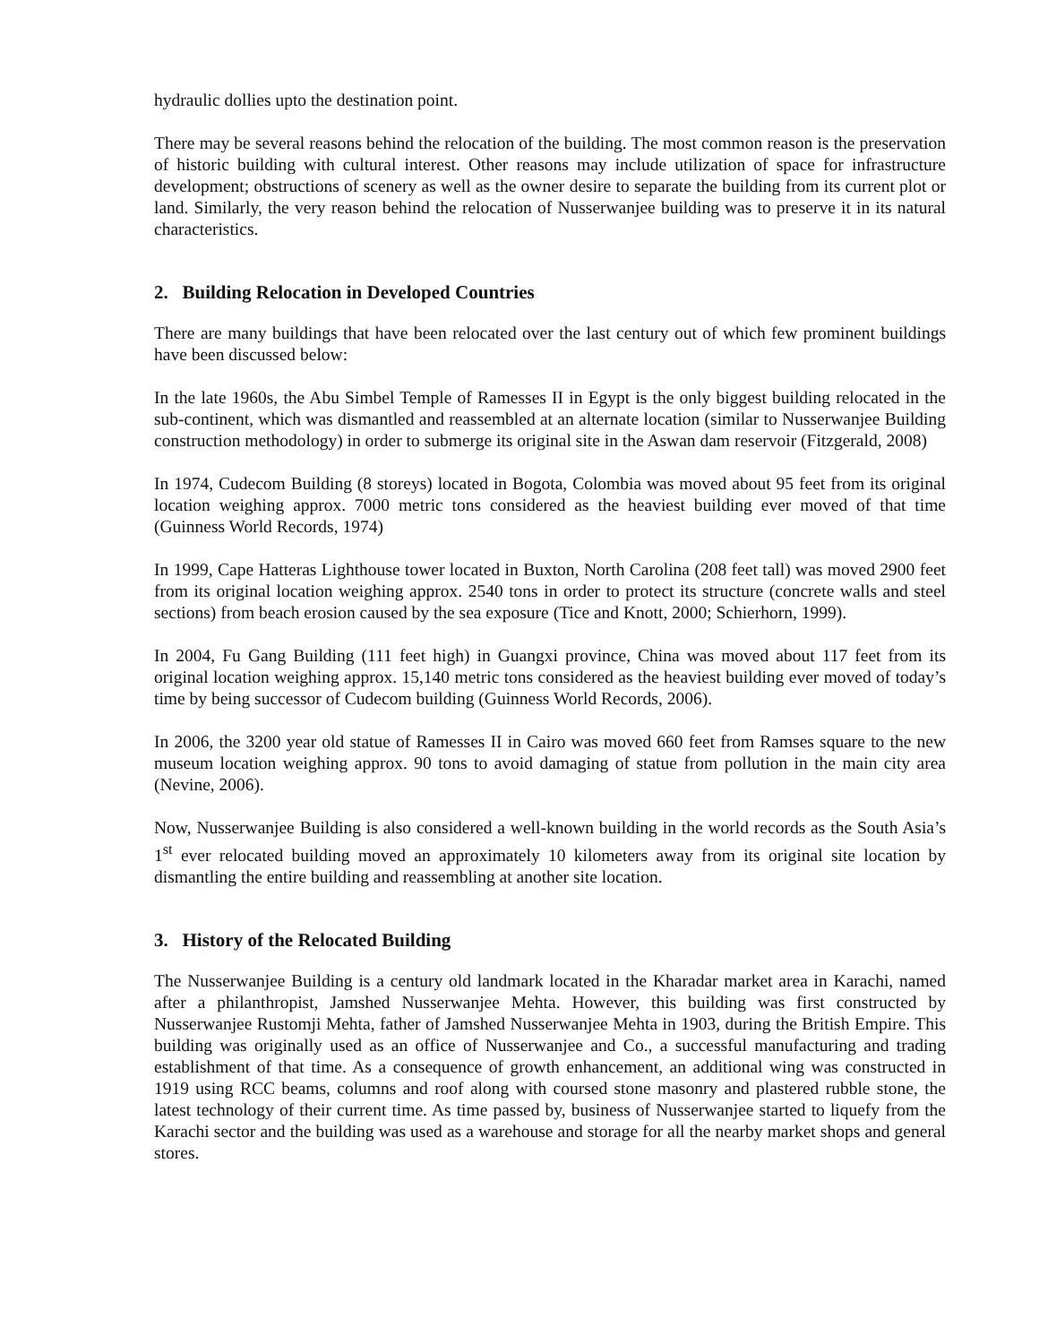hydraulic dollies upto the destination point.
There may be several reasons behind the relocation of the building. The most common reason is the preservation of historic building with cultural interest. Other reasons may include utilization of space for infrastructure development; obstructions of scenery as well as the owner desire to separate the building from its current plot or land. Similarly, the very reason behind the relocation of Nusserwanjee building was to preserve it in its natural characteristics.
2. Building Relocation in Developed Countries
There are many buildings that have been relocated over the last century out of which few prominent buildings have been discussed below:
In the late 1960s, the Abu Simbel Temple of Ramesses II in Egypt is the only biggest building relocated in the sub-continent, which was dismantled and reassembled at an alternate location (similar to Nusserwanjee Building construction methodology) in order to submerge its original site in the Aswan dam reservoir (Fitzgerald, 2008)
In 1974, Cudecom Building (8 storeys) located in Bogota, Colombia was moved about 95 feet from its original location weighing approx. 7000 metric tons considered as the heaviest building ever moved of that time (Guinness World Records, 1974)
In 1999, Cape Hatteras Lighthouse tower located in Buxton, North Carolina (208 feet tall) was moved 2900 feet from its original location weighing approx. 2540 tons in order to protect its structure (concrete walls and steel sections) from beach erosion caused by the sea exposure (Tice and Knott, 2000; Schierhorn, 1999).
In 2004, Fu Gang Building (111 feet high) in Guangxi province, China was moved about 117 feet from its original location weighing approx. 15,140 metric tons considered as the heaviest building ever moved of today’s time by being successor of Cudecom building (Guinness World Records, 2006).
In 2006, the 3200 year old statue of Ramesses II in Cairo was moved 660 feet from Ramses square to the new museum location weighing approx. 90 tons to avoid damaging of statue from pollution in the main city area (Nevine, 2006).
Now, Nusserwanjee Building is also considered a well-known building in the world records as the South Asia’s 1<sup>st</sup> ever relocated building moved an approximately 10 kilometers away from its original site location by dismantling the entire building and reassembling at another site location.
3. History of the Relocated Building
The Nusserwanjee Building is a century old landmark located in the Kharadar market area in Karachi, named after a philanthropist, Jamshed Nusserwanjee Mehta. However, this building was first constructed by Nusserwanjee Rustomji Mehta, father of Jamshed Nusserwanjee Mehta in 1903, during the British Empire. This building was originally used as an office of Nusserwanjee and Co., a successful manufacturing and trading establishment of that time. As a consequence of growth enhancement, an additional wing was constructed in 1919 using RCC beams, columns and roof along with coursed stone masonry and plastered rubble stone, the latest technology of their current time. As time passed by, business of Nusserwanjee started to liquefy from the Karachi sector and the building was used as a warehouse and storage for all the nearby market shops and general stores.